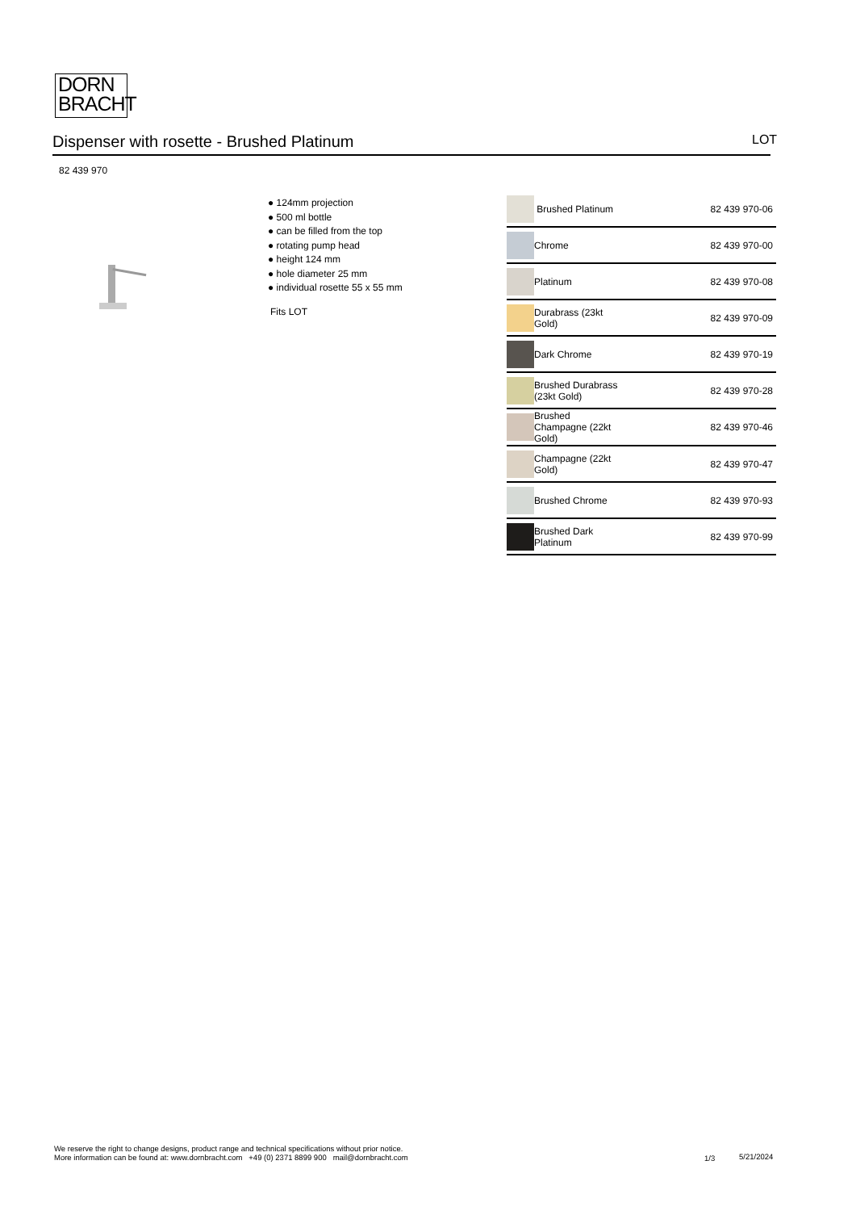DORN
BRACHT
Dispenser with rosette - Brushed Platinum LOT
82 439 970
● 124mm projection
● 500 ml bottle
● can be filled from the top
● rotating pump head
● height 124 mm
● hole diameter 25 mm
● individual rosette 55 x 55 mm
Fits LOT
| | Brushed Platinum | 82 439 970-06 |
| | Chrome | 82 439 970-00 |
| | Platinum | 82 439 970-08 |
| | Durabrass (23kt Gold) | 82 439 970-09 |
| | Dark Chrome | 82 439 970-19 |
| | Brushed Durabrass (23kt Gold) | 82 439 970-28 |
| | Brushed Champagne (22kt Gold) | 82 439 970-46 |
| | Champagne (22kt Gold) | 82 439 970-47 |
| | Brushed Chrome | 82 439 970-93 |
| | Brushed Dark Platinum | 82 439 970-99 |
We reserve the right to change designs, product range and technical specifications without prior notice.
More information can be found at: www.dornbracht.com +49 (0) 2371 8899 900 mail@dornbracht.com
1/3 5/21/2024